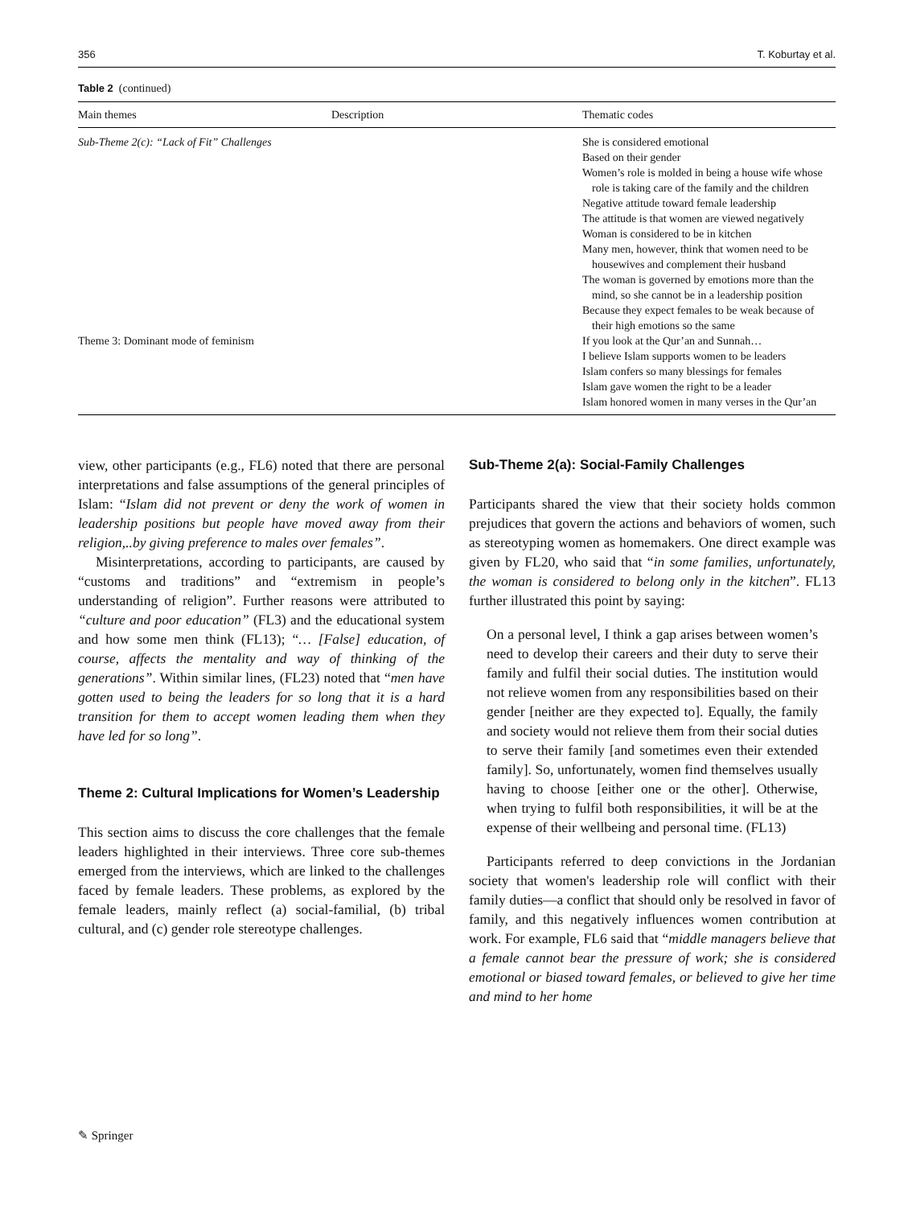356 T. Koburtay et al.
Table 2 (continued)
| Main themes | Description | Thematic codes |
| --- | --- | --- |
| Sub-Theme 2(c): “Lack of Fit” Challenges | | She is considered emotional Based on their gender Women’s role is molded in being a house wife whose role is taking care of the family and the children Negative attitude toward female leadership The attitude is that women are viewed negatively Woman is considered to be in kitchen Many men, however, think that women need to be housewives and complement their husband The woman is governed by emotions more than the mind, so she cannot be in a leadership position Because they expect females to be weak because of their high emotions so the same |
| Theme 3: Dominant mode of feminism | | If you look at the Qur’an and Sunnah… I believe Islam supports women to be leaders Islam confers so many blessings for females Islam gave women the right to be a leader Islam honored women in many verses in the Qur’an |
view, other participants (e.g., FL6) noted that there are personal interpretations and false assumptions of the general principles of Islam: “Islam did not prevent or deny the work of women in leadership positions but people have moved away from their religion,..by giving preference to males over females”.
Misinterpretations, according to participants, are caused by “customs and traditions” and “extremism in people’s understanding of religion”. Further reasons were attributed to “culture and poor education” (FL3) and the educational system and how some men think (FL13); “… [False] education, of course, affects the mentality and way of thinking of the generations”. Within similar lines, (FL23) noted that “men have gotten used to being the leaders for so long that it is a hard transition for them to accept women leading them when they have led for so long”.
Theme 2: Cultural Implications for Women’s Leadership
This section aims to discuss the core challenges that the female leaders highlighted in their interviews. Three core sub-themes emerged from the interviews, which are linked to the challenges faced by female leaders. These problems, as explored by the female leaders, mainly reflect (a) social-familial, (b) tribal cultural, and (c) gender role stereotype challenges.
Sub-Theme 2(a): Social-Family Challenges
Participants shared the view that their society holds common prejudices that govern the actions and behaviors of women, such as stereotyping women as homemakers. One direct example was given by FL20, who said that “in some families, unfortunately, the woman is considered to belong only in the kitchen”. FL13 further illustrated this point by saying:
On a personal level, I think a gap arises between women’s need to develop their careers and their duty to serve their family and fulfil their social duties. The institution would not relieve women from any responsibilities based on their gender [neither are they expected to]. Equally, the family and society would not relieve them from their social duties to serve their family [and sometimes even their extended family]. So, unfortunately, women find themselves usually having to choose [either one or the other]. Otherwise, when trying to fulfil both responsibilities, it will be at the expense of their wellbeing and personal time. (FL13)
Participants referred to deep convictions in the Jordanian society that women's leadership role will conflict with their family duties—a conflict that should only be resolved in favor of family, and this negatively influences women contribution at work. For example, FL6 said that “middle managers believe that a female cannot bear the pressure of work; she is considered emotional or biased toward females, or believed to give her time and mind to her home
✎ Springer